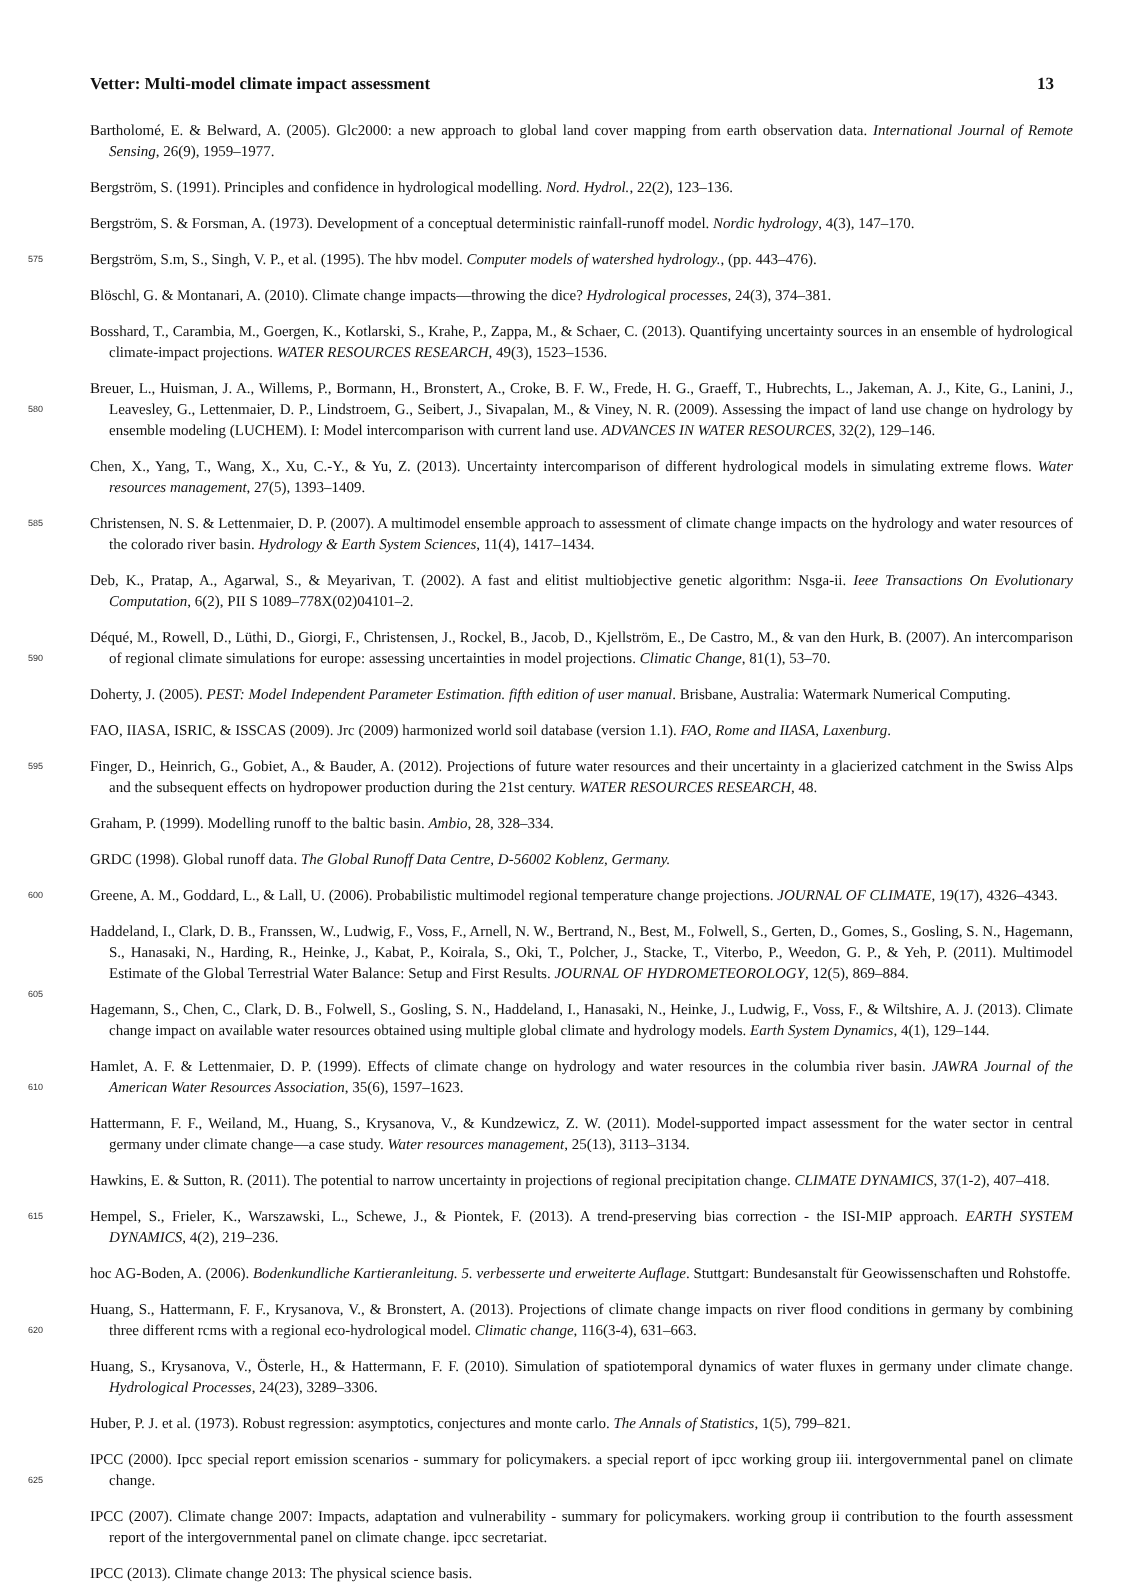Vetter: Multi-model climate impact assessment 13
Bartholomé, E. & Belward, A. (2005). Glc2000: a new approach to global land cover mapping from earth observation data. International Journal of Remote Sensing, 26(9), 1959–1977.
Bergström, S. (1991). Principles and confidence in hydrological modelling. Nord. Hydrol., 22(2), 123–136.
Bergström, S. & Forsman, A. (1973). Development of a conceptual deterministic rainfall-runoff model. Nordic hydrology, 4(3), 147–170.
575 Bergström, S.m, S., Singh, V. P., et al. (1995). The hbv model. Computer models of watershed hydrology., (pp. 443–476).
Blöschl, G. & Montanari, A. (2010). Climate change impacts—throwing the dice? Hydrological processes, 24(3), 374–381.
Bosshard, T., Carambia, M., Goergen, K., Kotlarski, S., Krahe, P., Zappa, M., & Schaer, C. (2013). Quantifying uncertainty sources in an ensemble of hydrological climate-impact projections. WATER RESOURCES RESEARCH, 49(3), 1523–1536.
Breuer, L., Huisman, J. A., Willems, P., Bormann, H., Bronstert, A., Croke, B. F. W., Frede, H. G., Graeff, T., Hubrechts, L., Jakeman, A. J., 580 Kite, G., Lanini, J., Leavesley, G., Lettenmaier, D. P., Lindstroem, G., Seibert, J., Sivapalan, M., & Viney, N. R. (2009). Assessing the impact of land use change on hydrology by ensemble modeling (LUCHEM). I: Model intercomparison with current land use. ADVANCES IN WATER RESOURCES, 32(2), 129–146.
Chen, X., Yang, T., Wang, X., Xu, C.-Y., & Yu, Z. (2013). Uncertainty intercomparison of different hydrological models in simulating extreme flows. Water resources management, 27(5), 1393–1409.
585 Christensen, N. S. & Lettenmaier, D. P. (2007). A multimodel ensemble approach to assessment of climate change impacts on the hydrology and water resources of the colorado river basin. Hydrology & Earth System Sciences, 11(4), 1417–1434.
Deb, K., Pratap, A., Agarwal, S., & Meyarivan, T. (2002). A fast and elitist multiobjective genetic algorithm: Nsga-ii. Ieee Transactions On Evolutionary Computation, 6(2), PII S 1089–778X(02)04101–2.
Déqué, M., Rowell, D., Lüthi, D., Giorgi, F., Christensen, J., Rockel, B., Jacob, D., Kjellström, E., De Castro, M., & van den Hurk, B. 590 (2007). An intercomparison of regional climate simulations for europe: assessing uncertainties in model projections. Climatic Change, 81(1), 53–70.
Doherty, J. (2005). PEST: Model Independent Parameter Estimation. fifth edition of user manual. Brisbane, Australia: Watermark Numerical Computing.
FAO, IIASA, ISRIC, & ISSCAS (2009). Jrc (2009) harmonized world soil database (version 1.1). FAO, Rome and IIASA, Laxenburg.
595 Finger, D., Heinrich, G., Gobiet, A., & Bauder, A. (2012). Projections of future water resources and their uncertainty in a glacierized catchment in the Swiss Alps and the subsequent effects on hydropower production during the 21st century. WATER RESOURCES RESEARCH, 48.
Graham, P. (1999). Modelling runoff to the baltic basin. Ambio, 28, 328–334.
GRDC (1998). Global runoff data. The Global Runoff Data Centre, D-56002 Koblenz, Germany.
600 Greene, A. M., Goddard, L., & Lall, U. (2006). Probabilistic multimodel regional temperature change projections. JOURNAL OF CLIMATE, 19(17), 4326–4343.
Haddeland, I., Clark, D. B., Franssen, W., Ludwig, F., Voss, F., Arnell, N. W., Bertrand, N., Best, M., Folwell, S., Gerten, D., Gomes, S., Gosling, S. N., Hagemann, S., Hanasaki, N., Harding, R., Heinke, J., Kabat, P., Koirala, S., Oki, T., Polcher, J., Stacke, T., Viterbo, P., Weedon, G. P., & Yeh, P. (2011). Multimodel Estimate of the Global Terrestrial Water Balance: Setup and First Results. JOURNAL OF 605 HYDROMETEOROLOGY, 12(5), 869–884.
Hagemann, S., Chen, C., Clark, D. B., Folwell, S., Gosling, S. N., Haddeland, I., Hanasaki, N., Heinke, J., Ludwig, F., Voss, F., & Wiltshire, A. J. (2013). Climate change impact on available water resources obtained using multiple global climate and hydrology models. Earth System Dynamics, 4(1), 129–144.
Hamlet, A. F. & Lettenmaier, D. P. (1999). Effects of climate change on hydrology and water resources in the columbia river basin. JAWRA 610 Journal of the American Water Resources Association, 35(6), 1597–1623.
Hattermann, F. F., Weiland, M., Huang, S., Krysanova, V., & Kundzewicz, Z. W. (2011). Model-supported impact assessment for the water sector in central germany under climate change—a case study. Water resources management, 25(13), 3113–3134.
Hawkins, E. & Sutton, R. (2011). The potential to narrow uncertainty in projections of regional precipitation change. CLIMATE DYNAMICS, 37(1-2), 407–418.
615 Hempel, S., Frieler, K., Warszawski, L., Schewe, J., & Piontek, F. (2013). A trend-preserving bias correction - the ISI-MIP approach. EARTH SYSTEM DYNAMICS, 4(2), 219–236.
hoc AG-Boden, A. (2006). Bodenkundliche Kartieranleitung. 5. verbesserte und erweiterte Auflage. Stuttgart: Bundesanstalt für Geowissenschaften und Rohstoffe.
Huang, S., Hattermann, F. F., Krysanova, V., & Bronstert, A. (2013). Projections of climate change impacts on river flood conditions in 620 germany by combining three different rcms with a regional eco-hydrological model. Climatic change, 116(3-4), 631–663.
Huang, S., Krysanova, V., Österle, H., & Hattermann, F. F. (2010). Simulation of spatiotemporal dynamics of water fluxes in germany under climate change. Hydrological Processes, 24(23), 3289–3306.
Huber, P. J. et al. (1973). Robust regression: asymptotics, conjectures and monte carlo. The Annals of Statistics, 1(5), 799–821.
IPCC (2000). Ipcc special report emission scenarios - summary for policymakers. a special report of ipcc working group iii. intergovernmental 625 panel on climate change.
IPCC (2007). Climate change 2007: Impacts, adaptation and vulnerability - summary for policymakers. working group ii contribution to the fourth assessment report of the intergovernmental panel on climate change. ipcc secretariat.
IPCC (2013). Climate change 2013: The physical science basis.